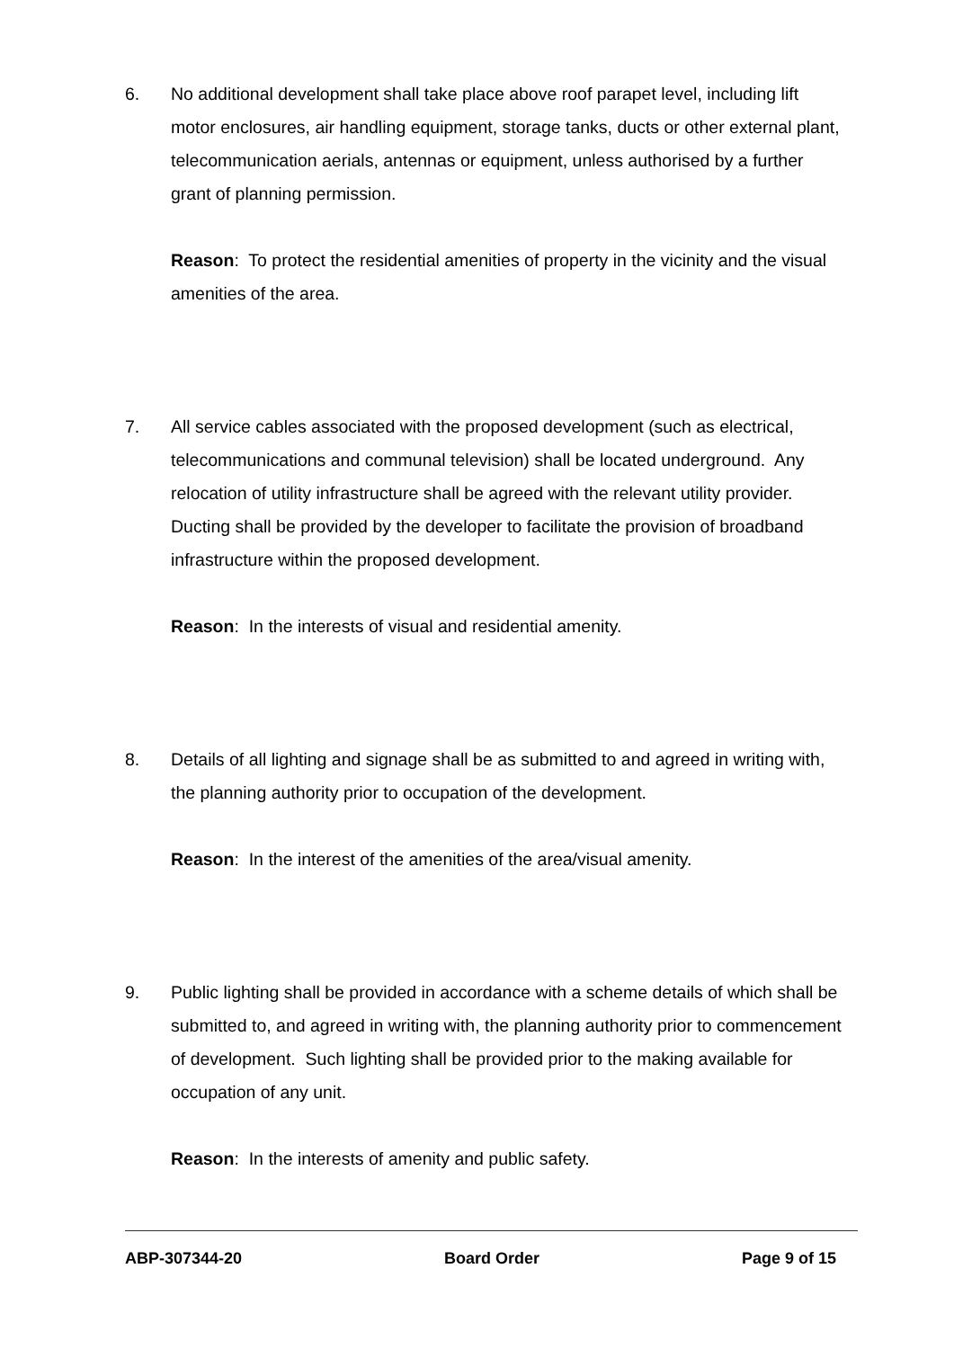6. No additional development shall take place above roof parapet level, including lift motor enclosures, air handling equipment, storage tanks, ducts or other external plant, telecommunication aerials, antennas or equipment, unless authorised by a further grant of planning permission.
Reason: To protect the residential amenities of property in the vicinity and the visual amenities of the area.
7. All service cables associated with the proposed development (such as electrical, telecommunications and communal television) shall be located underground. Any relocation of utility infrastructure shall be agreed with the relevant utility provider. Ducting shall be provided by the developer to facilitate the provision of broadband infrastructure within the proposed development.
Reason: In the interests of visual and residential amenity.
8. Details of all lighting and signage shall be as submitted to and agreed in writing with, the planning authority prior to occupation of the development.
Reason: In the interest of the amenities of the area/visual amenity.
9. Public lighting shall be provided in accordance with a scheme details of which shall be submitted to, and agreed in writing with, the planning authority prior to commencement of development. Such lighting shall be provided prior to the making available for occupation of any unit.
Reason: In the interests of amenity and public safety.
ABP-307344-20 Board Order Page 9 of 15